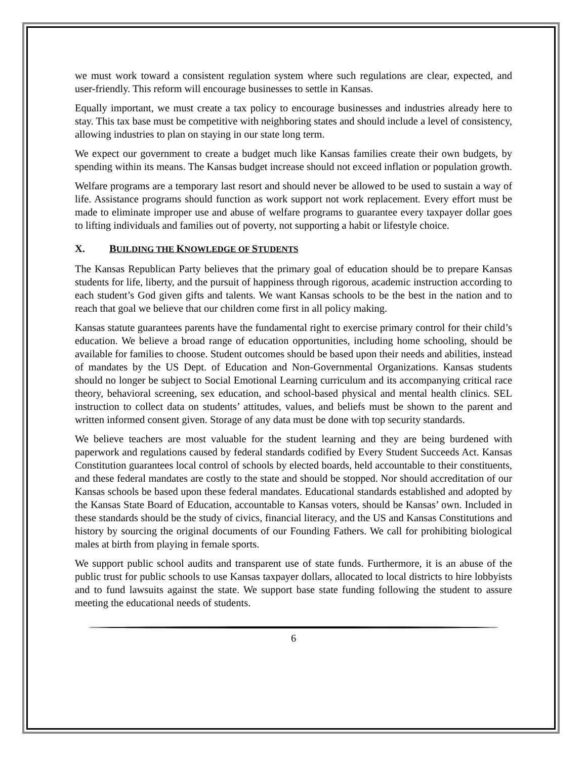we must work toward a consistent regulation system where such regulations are clear, expected, and user-friendly. This reform will encourage businesses to settle in Kansas.
Equally important, we must create a tax policy to encourage businesses and industries already here to stay. This tax base must be competitive with neighboring states and should include a level of consistency, allowing industries to plan on staying in our state long term.
We expect our government to create a budget much like Kansas families create their own budgets, by spending within its means. The Kansas budget increase should not exceed inflation or population growth.
Welfare programs are a temporary last resort and should never be allowed to be used to sustain a way of life. Assistance programs should function as work support not work replacement. Every effort must be made to eliminate improper use and abuse of welfare programs to guarantee every taxpayer dollar goes to lifting individuals and families out of poverty, not supporting a habit or lifestyle choice.
X. BUILDING THE KNOWLEDGE OF STUDENTS
The Kansas Republican Party believes that the primary goal of education should be to prepare Kansas students for life, liberty, and the pursuit of happiness through rigorous, academic instruction according to each student’s God given gifts and talents. We want Kansas schools to be the best in the nation and to reach that goal we believe that our children come first in all policy making.
Kansas statute guarantees parents have the fundamental right to exercise primary control for their child’s education. We believe a broad range of education opportunities, including home schooling, should be available for families to choose. Student outcomes should be based upon their needs and abilities, instead of mandates by the US Dept. of Education and Non-Governmental Organizations. Kansas students should no longer be subject to Social Emotional Learning curriculum and its accompanying critical race theory, behavioral screening, sex education, and school-based physical and mental health clinics. SEL instruction to collect data on students’ attitudes, values, and beliefs must be shown to the parent and written informed consent given. Storage of any data must be done with top security standards.
We believe teachers are most valuable for the student learning and they are being burdened with paperwork and regulations caused by federal standards codified by Every Student Succeeds Act. Kansas Constitution guarantees local control of schools by elected boards, held accountable to their constituents, and these federal mandates are costly to the state and should be stopped. Nor should accreditation of our Kansas schools be based upon these federal mandates. Educational standards established and adopted by the Kansas State Board of Education, accountable to Kansas voters, should be Kansas’ own. Included in these standards should be the study of civics, financial literacy, and the US and Kansas Constitutions and history by sourcing the original documents of our Founding Fathers. We call for prohibiting biological males at birth from playing in female sports.
We support public school audits and transparent use of state funds. Furthermore, it is an abuse of the public trust for public schools to use Kansas taxpayer dollars, allocated to local districts to hire lobbyists and to fund lawsuits against the state. We support base state funding following the student to assure meeting the educational needs of students.
6